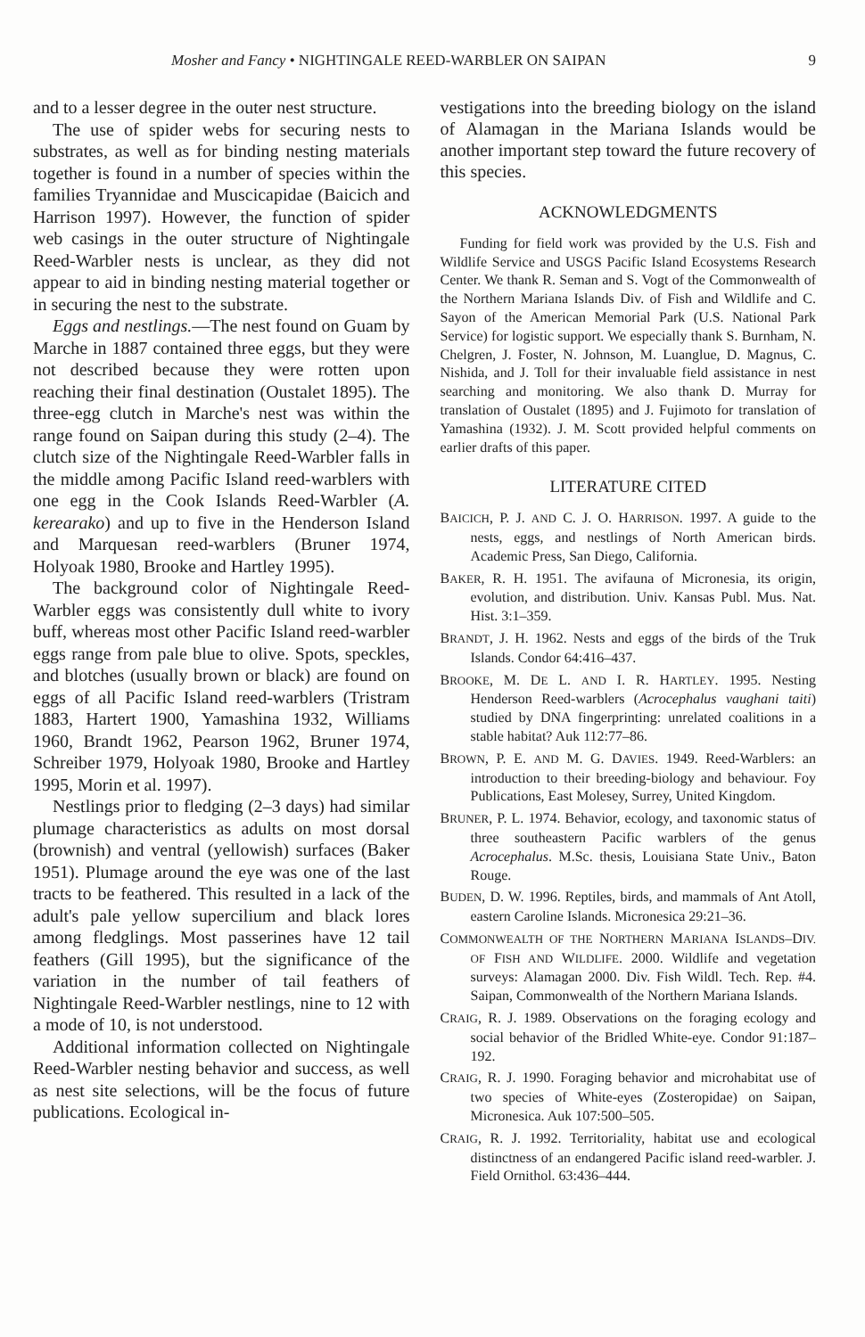Mosher and Fancy • NIGHTINGALE REED-WARBLER ON SAIPAN 9
and to a lesser degree in the outer nest structure.
The use of spider webs for securing nests to substrates, as well as for binding nesting materials together is found in a number of species within the families Tryannidae and Muscicapidae (Baicich and Harrison 1997). However, the function of spider web casings in the outer structure of Nightingale Reed-Warbler nests is unclear, as they did not appear to aid in binding nesting material together or in securing the nest to the substrate.
Eggs and nestlings.—The nest found on Guam by Marche in 1887 contained three eggs, but they were not described because they were rotten upon reaching their final destination (Oustalet 1895). The three-egg clutch in Marche's nest was within the range found on Saipan during this study (2–4). The clutch size of the Nightingale Reed-Warbler falls in the middle among Pacific Island reed-warblers with one egg in the Cook Islands Reed-Warbler (A. kerearako) and up to five in the Henderson Island and Marquesan reed-warblers (Bruner 1974, Holyoak 1980, Brooke and Hartley 1995).
The background color of Nightingale Reed-Warbler eggs was consistently dull white to ivory buff, whereas most other Pacific Island reed-warbler eggs range from pale blue to olive. Spots, speckles, and blotches (usually brown or black) are found on eggs of all Pacific Island reed-warblers (Tristram 1883, Hartert 1900, Yamashina 1932, Williams 1960, Brandt 1962, Pearson 1962, Bruner 1974, Schreiber 1979, Holyoak 1980, Brooke and Hartley 1995, Morin et al. 1997).
Nestlings prior to fledging (2–3 days) had similar plumage characteristics as adults on most dorsal (brownish) and ventral (yellowish) surfaces (Baker 1951). Plumage around the eye was one of the last tracts to be feathered. This resulted in a lack of the adult's pale yellow supercilium and black lores among fledglings. Most passerines have 12 tail feathers (Gill 1995), but the significance of the variation in the number of tail feathers of Nightingale Reed-Warbler nestlings, nine to 12 with a mode of 10, is not understood.
Additional information collected on Nightingale Reed-Warbler nesting behavior and success, as well as nest site selections, will be the focus of future publications. Ecological in-
vestigations into the breeding biology on the island of Alamagan in the Mariana Islands would be another important step toward the future recovery of this species.
ACKNOWLEDGMENTS
Funding for field work was provided by the U.S. Fish and Wildlife Service and USGS Pacific Island Ecosystems Research Center. We thank R. Seman and S. Vogt of the Commonwealth of the Northern Mariana Islands Div. of Fish and Wildlife and C. Sayon of the American Memorial Park (U.S. National Park Service) for logistic support. We especially thank S. Burnham, N. Chelgren, J. Foster, N. Johnson, M. Luanglue, D. Magnus, C. Nishida, and J. Toll for their invaluable field assistance in nest searching and monitoring. We also thank D. Murray for translation of Oustalet (1895) and J. Fujimoto for translation of Yamashina (1932). J. M. Scott provided helpful comments on earlier drafts of this paper.
LITERATURE CITED
BAICICH, P. J. AND C. J. O. HARRISON. 1997. A guide to the nests, eggs, and nestlings of North American birds. Academic Press, San Diego, California.
BAKER, R. H. 1951. The avifauna of Micronesia, its origin, evolution, and distribution. Univ. Kansas Publ. Mus. Nat. Hist. 3:1–359.
BRANDT, J. H. 1962. Nests and eggs of the birds of the Truk Islands. Condor 64:416–437.
BROOKE, M. DE L. AND I. R. HARTLEY. 1995. Nesting Henderson Reed-warblers (Acrocephalus vaughani taiti) studied by DNA fingerprinting: unrelated coalitions in a stable habitat? Auk 112:77–86.
BROWN, P. E. AND M. G. DAVIES. 1949. Reed-Warblers: an introduction to their breeding-biology and behaviour. Foy Publications, East Molesey, Surrey, United Kingdom.
BRUNER, P. L. 1974. Behavior, ecology, and taxonomic status of three southeastern Pacific warblers of the genus Acrocephalus. M.Sc. thesis, Louisiana State Univ., Baton Rouge.
BUDEN, D. W. 1996. Reptiles, birds, and mammals of Ant Atoll, eastern Caroline Islands. Micronesica 29:21–36.
COMMONWEALTH OF THE NORTHERN MARIANA ISLANDS–DIV. OF FISH AND WILDLIFE. 2000. Wildlife and vegetation surveys: Alamagan 2000. Div. Fish Wildl. Tech. Rep. #4. Saipan, Commonwealth of the Northern Mariana Islands.
CRAIG, R. J. 1989. Observations on the foraging ecology and social behavior of the Bridled White-eye. Condor 91:187–192.
CRAIG, R. J. 1990. Foraging behavior and microhabitat use of two species of White-eyes (Zosteropidae) on Saipan, Micronesica. Auk 107:500–505.
CRAIG, R. J. 1992. Territoriality, habitat use and ecological distinctness of an endangered Pacific island reed-warbler. J. Field Ornithol. 63:436–444.